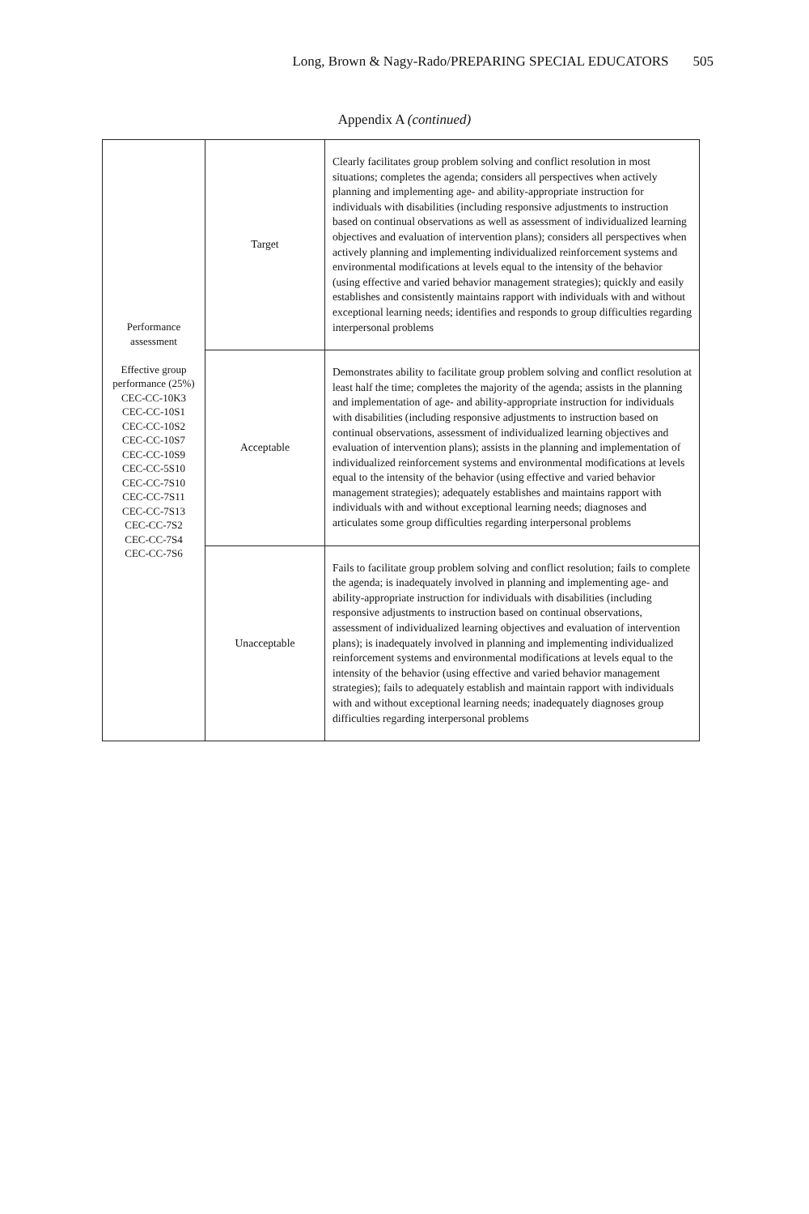Long, Brown & Nagy-Rado/PREPARING SPECIAL EDUCATORS 505
Appendix A (continued)
| Performance assessment Effective group performance (25%) CEC-CC-10K3 CEC-CC-10S1 CEC-CC-10S2 CEC-CC-10S7 CEC-CC-10S9 CEC-CC-5S10 CEC-CC-7S10 CEC-CC-7S11 CEC-CC-7S13 CEC-CC-7S2 CEC-CC-7S4 CEC-CC-7S6 | Target | Clearly facilitates group problem solving and conflict resolution in most situations; completes the agenda; considers all perspectives when actively planning and implementing age- and ability-appropriate instruction for individuals with disabilities (including responsive adjustments to instruction based on continual observations as well as assessment of individualized learning objectives and evaluation of intervention plans); considers all perspectives when actively planning and implementing individualized reinforcement systems and environmental modifications at levels equal to the intensity of the behavior (using effective and varied behavior management strategies); quickly and easily establishes and consistently maintains rapport with individuals with and without exceptional learning needs; identifies and responds to group difficulties regarding interpersonal problems |
| | Acceptable | Demonstrates ability to facilitate group problem solving and conflict resolution at least half the time; completes the majority of the agenda; assists in the planning and implementation of age- and ability-appropriate instruction for individuals with disabilities (including responsive adjustments to instruction based on continual observations, assessment of individualized learning objectives and evaluation of intervention plans); assists in the planning and implementation of individualized reinforcement systems and environmental modifications at levels equal to the intensity of the behavior (using effective and varied behavior management strategies); adequately establishes and maintains rapport with individuals with and without exceptional learning needs; diagnoses and articulates some group difficulties regarding interpersonal problems |
| | Unacceptable | Fails to facilitate group problem solving and conflict resolution; fails to complete the agenda; is inadequately involved in planning and implementing age- and ability-appropriate instruction for individuals with disabilities (including responsive adjustments to instruction based on continual observations, assessment of individualized learning objectives and evaluation of intervention plans); is inadequately involved in planning and implementing individualized reinforcement systems and environmental modifications at levels equal to the intensity of the behavior (using effective and varied behavior management strategies); fails to adequately establish and maintain rapport with individuals with and without exceptional learning needs; inadequately diagnoses group difficulties regarding interpersonal problems |